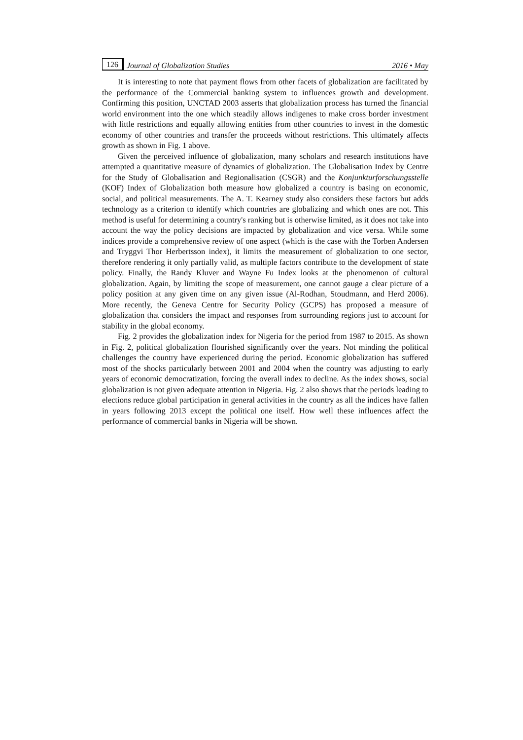126 Journal of Globalization Studies 2016 • May
It is interesting to note that payment flows from other facets of globalization are facilitated by the performance of the Commercial banking system to influences growth and development. Confirming this position, UNCTAD 2003 asserts that globalization process has turned the financial world environment into the one which steadily allows indigenes to make cross border investment with little restrictions and equally allowing entities from other countries to invest in the domestic economy of other countries and transfer the proceeds without restrictions. This ultimately affects growth as shown in Fig. 1 above.
Given the perceived influence of globalization, many scholars and research institutions have attempted a quantitative measure of dynamics of globalization. The Globalisation Index by Centre for the Study of Globalisation and Regionalisation (CSGR) and the Konjunkturforschungsstelle (KOF) Index of Globalization both measure how globalized a country is basing on economic, social, and political measurements. The A. T. Kearney study also considers these factors but adds technology as a criterion to identify which countries are globalizing and which ones are not. This method is useful for determining a country's ranking but is otherwise limited, as it does not take into account the way the policy decisions are impacted by globalization and vice versa. While some indices provide a comprehensive review of one aspect (which is the case with the Torben Andersen and Tryggvi Thor Herbertsson index), it limits the measurement of globalization to one sector, therefore rendering it only partially valid, as multiple factors contribute to the development of state policy. Finally, the Randy Kluver and Wayne Fu Index looks at the phenomenon of cultural globalization. Again, by limiting the scope of measurement, one cannot gauge a clear picture of a policy position at any given time on any given issue (Al-Rodhan, Stoudmann, and Herd 2006). More recently, the Geneva Centre for Security Policy (GCPS) has proposed a measure of globalization that considers the impact and responses from surrounding regions just to account for stability in the global economy.
Fig. 2 provides the globalization index for Nigeria for the period from 1987 to 2015. As shown in Fig. 2, political globalization flourished significantly over the years. Not minding the political challenges the country have experienced during the period. Economic globalization has suffered most of the shocks particularly between 2001 and 2004 when the country was adjusting to early years of economic democratization, forcing the overall index to decline. As the index shows, social globalization is not given adequate attention in Nigeria. Fig. 2 also shows that the periods leading to elections reduce global participation in general activities in the country as all the indices have fallen in years following 2013 except the political one itself. How well these influences affect the performance of commercial banks in Nigeria will be shown.